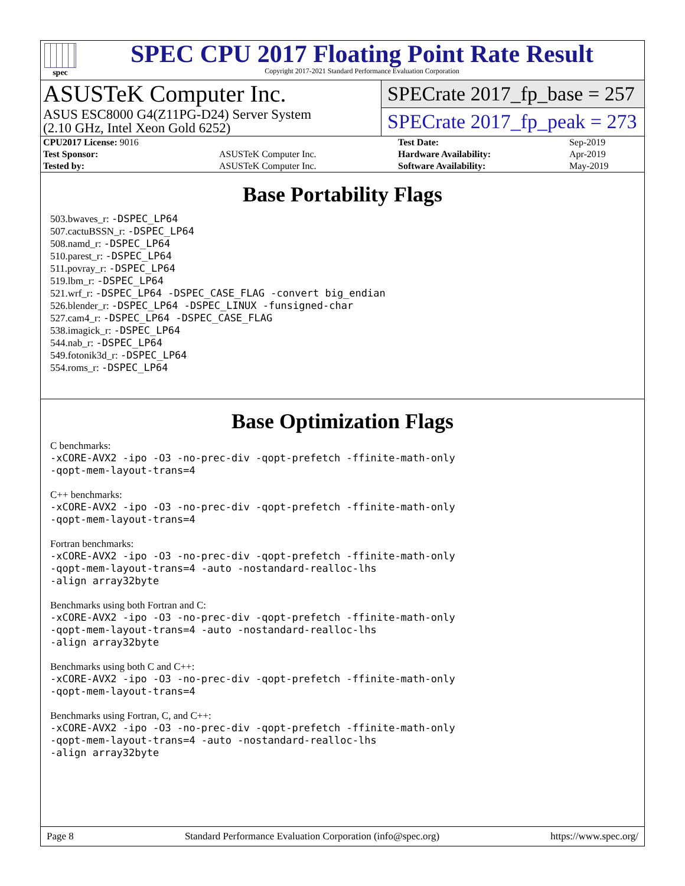spec
SPEC CPU 2017 Floating Point Rate Result
Copyright 2017-2021 Standard Performance Evaluation Corporation
ASUSTeK Computer Inc.
ASUS ESC8000 G4(Z11PG-D24) Server System
(2.10 GHz, Intel Xeon Gold 6252)
SPECrate 2017_fp_base = 257
SPECrate 2017_fp_peak = 273
| CPU2017 License: 9016 | | Test Date: | Sep-2019 |
| Test Sponsor: | ASUSTeK Computer Inc. | Hardware Availability: | Apr-2019 |
| Tested by: | ASUSTeK Computer Inc. | Software Availability: | May-2019 |
Base Portability Flags
503.bwaves_r: -DSPEC_LP64
507.cactuBSSN_r: -DSPEC_LP64
508.namd_r: -DSPEC_LP64
510.parest_r: -DSPEC_LP64
511.povray_r: -DSPEC_LP64
519.lbm_r: -DSPEC_LP64
521.wrf_r: -DSPEC_LP64 -DSPEC_CASE_FLAG -convert big_endian
526.blender_r: -DSPEC_LP64 -DSPEC_LINUX -funsigned-char
527.cam4_r: -DSPEC_LP64 -DSPEC_CASE_FLAG
538.imagick_r: -DSPEC_LP64
544.nab_r: -DSPEC_LP64
549.fotonik3d_r: -DSPEC_LP64
554.roms_r: -DSPEC_LP64
Base Optimization Flags
C benchmarks:
-xCORE-AVX2 -ipo -O3 -no-prec-div -qopt-prefetch -ffinite-math-only
-qopt-mem-layout-trans=4
C++ benchmarks:
-xCORE-AVX2 -ipo -O3 -no-prec-div -qopt-prefetch -ffinite-math-only
-qopt-mem-layout-trans=4
Fortran benchmarks:
-xCORE-AVX2 -ipo -O3 -no-prec-div -qopt-prefetch -ffinite-math-only
-qopt-mem-layout-trans=4 -auto -nostandard-realloc-lhs
-align array32byte
Benchmarks using both Fortran and C:
-xCORE-AVX2 -ipo -O3 -no-prec-div -qopt-prefetch -ffinite-math-only
-qopt-mem-layout-trans=4 -auto -nostandard-realloc-lhs
-align array32byte
Benchmarks using both C and C++:
-xCORE-AVX2 -ipo -O3 -no-prec-div -qopt-prefetch -ffinite-math-only
-qopt-mem-layout-trans=4
Benchmarks using Fortran, C, and C++:
-xCORE-AVX2 -ipo -O3 -no-prec-div -qopt-prefetch -ffinite-math-only
-qopt-mem-layout-trans=4 -auto -nostandard-realloc-lhs
-align array32byte
Page 8 Standard Performance Evaluation Corporation (info@spec.org) https://www.spec.org/